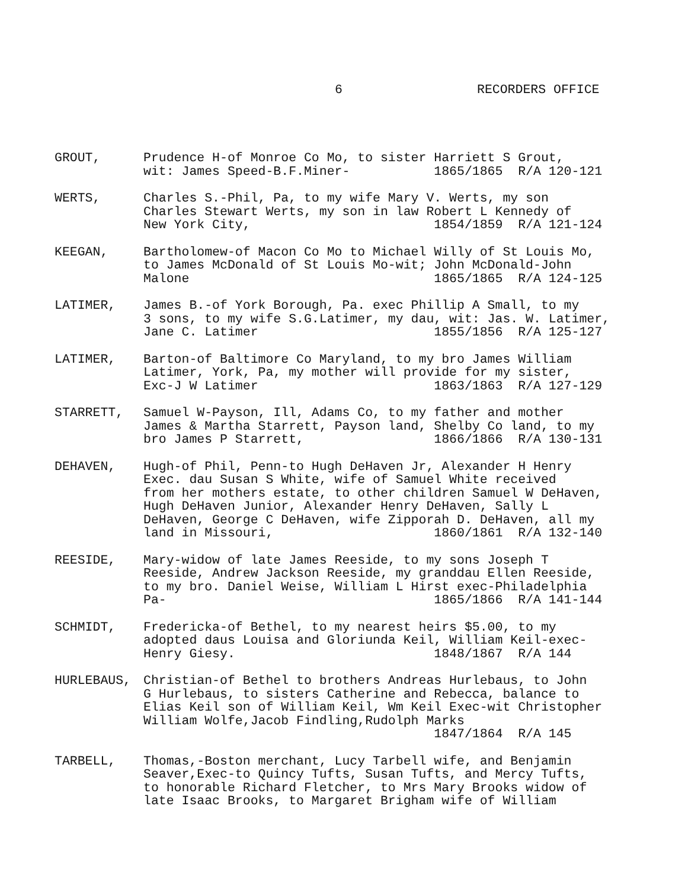6 RECORDERS OFFICE
GROUT, Prudence H-of Monroe Co Mo, to sister Harriett S Grout, wit: James Speed-B.F.Miner- 1865/1865 R/A 120-121
WERTS, Charles S.-Phil, Pa, to my wife Mary V. Werts, my son Charles Stewart Werts, my son in law Robert L Kennedy of New York City, 1854/1859 R/A 121-124
KEEGAN, Bartholomew-of Macon Co Mo to Michael Willy of St Louis Mo, to James McDonald of St Louis Mo-wit; John McDonald-John Malone 1865/1865 R/A 124-125
LATIMER, James B.-of York Borough, Pa. exec Phillip A Small, to my 3 sons, to my wife S.G.Latimer, my dau, wit: Jas. W. Latimer, Jane C. Latimer 1855/1856 R/A 125-127
LATIMER, Barton-of Baltimore Co Maryland, to my bro James William Latimer, York, Pa, my mother will provide for my sister, Exc-J W Latimer 1863/1863 R/A 127-129
STARRETT, Samuel W-Payson, Ill, Adams Co, to my father and mother James & Martha Starrett, Payson land, Shelby Co land, to my bro James P Starrett, 1866/1866 R/A 130-131
DEHAVEN, Hugh-of Phil, Penn-to Hugh DeHaven Jr, Alexander H Henry Exec. dau Susan S White, wife of Samuel White received from her mothers estate, to other children Samuel W DeHaven, Hugh DeHaven Junior, Alexander Henry DeHaven, Sally L DeHaven, George C DeHaven, wife Zipporah D. DeHaven, all my land in Missouri, 1860/1861 R/A 132-140
REESIDE, Mary-widow of late James Reeside, to my sons Joseph T Reeside, Andrew Jackson Reeside, my granddau Ellen Reeside, to my bro. Daniel Weise, William L Hirst exec-Philadelphia Pa- 1865/1866 R/A 141-144
SCHMIDT, Fredericka-of Bethel, to my nearest heirs $5.00, to my adopted daus Louisa and Gloriunda Keil, William Keil-exec- Henry Giesy. 1848/1867 R/A 144
HURLEBAUS, Christian-of Bethel to brothers Andreas Hurlebaus, to John G Hurlebaus, to sisters Catherine and Rebecca, balance to Elias Keil son of William Keil, Wm Keil Exec-wit Christopher William Wolfe,Jacob Findling,Rudolph Marks 1847/1864 R/A 145
TARBELL, Thomas,-Boston merchant, Lucy Tarbell wife, and Benjamin Seaver,Exec-to Quincy Tufts, Susan Tufts, and Mercy Tufts, to honorable Richard Fletcher, to Mrs Mary Brooks widow of late Isaac Brooks, to Margaret Brigham wife of William